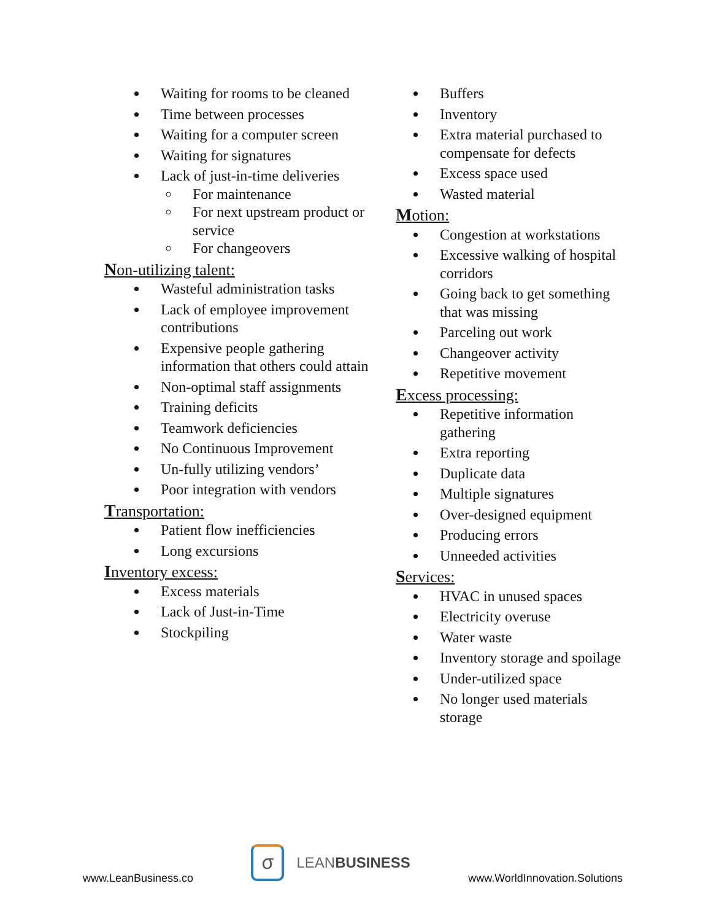Waiting for rooms to be cleaned
Time between processes
Waiting for a computer screen
Waiting for signatures
Lack of just-in-time deliveries
For maintenance
For next upstream product or service
For changeovers
Non-utilizing talent:
Wasteful administration tasks
Lack of employee improvement contributions
Expensive people gathering information that others could attain
Non-optimal staff assignments
Training deficits
Teamwork deficiencies
No Continuous Improvement
Un-fully utilizing vendors’
Poor integration with vendors
Transportation:
Patient flow inefficiencies
Long excursions
Inventory excess:
Excess materials
Lack of Just-in-Time
Stockpiling
Buffers
Inventory
Extra material purchased to compensate for defects
Excess space used
Wasted material
Motion:
Congestion at workstations
Excessive walking of hospital corridors
Going back to get something that was missing
Parceling out work
Changeover activity
Repetitive movement
Excess processing:
Repetitive information gathering
Extra reporting
Duplicate data
Multiple signatures
Over-designed equipment
Producing errors
Unneeded activities
Services:
HVAC in unused spaces
Electricity overuse
Water waste
Inventory storage and spoilage
Under-utilized space
No longer used materials storage
www.LeanBusiness.co
σ
LEANBUSINESS
www.WorldInnovation.Solutions